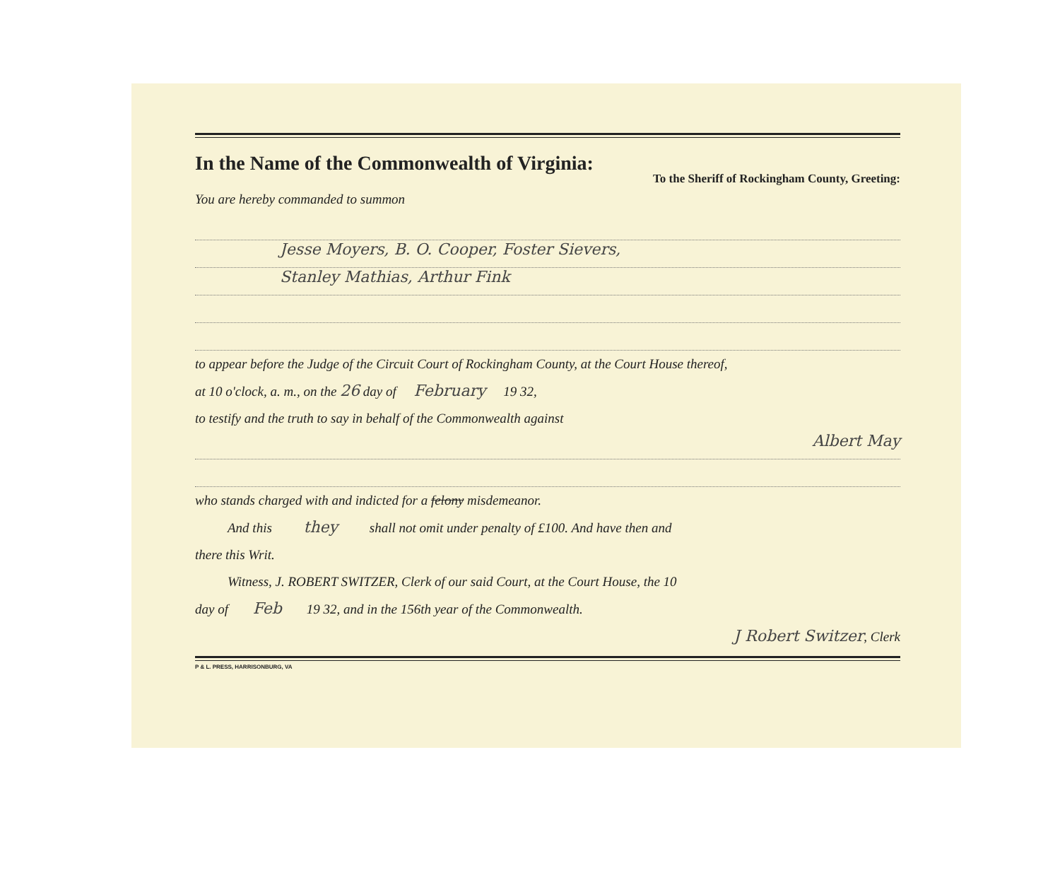In the Name of the Commonwealth of Virginia:
To the Sheriff of Rockingham County, Greeting:
You are hereby commanded to summon
Jesse Moyers, B. O. Cooper, Foster Sievers,
Stanley Mathias, Arthur Fink
to appear before the Judge of the Circuit Court of Rockingham County, at the Court House thereof,
at 10 o'clock, a. m., on the 26 day of February 19 32,
to testify and the truth to say in behalf of the Commonwealth against
Albert May
who stands charged with and indicted for a felony misdemeanor.
And this they shall not omit under penalty of £100. And have then and
there this Writ.
Witness, J. ROBERT SWITZER, Clerk of our said Court, at the Court House, the 10
day of Feb 19 32, and in the 156th year of the Commonwealth.
J Robert Switzer, Clerk
P & L. PRESS, HARRISONBURG, VA